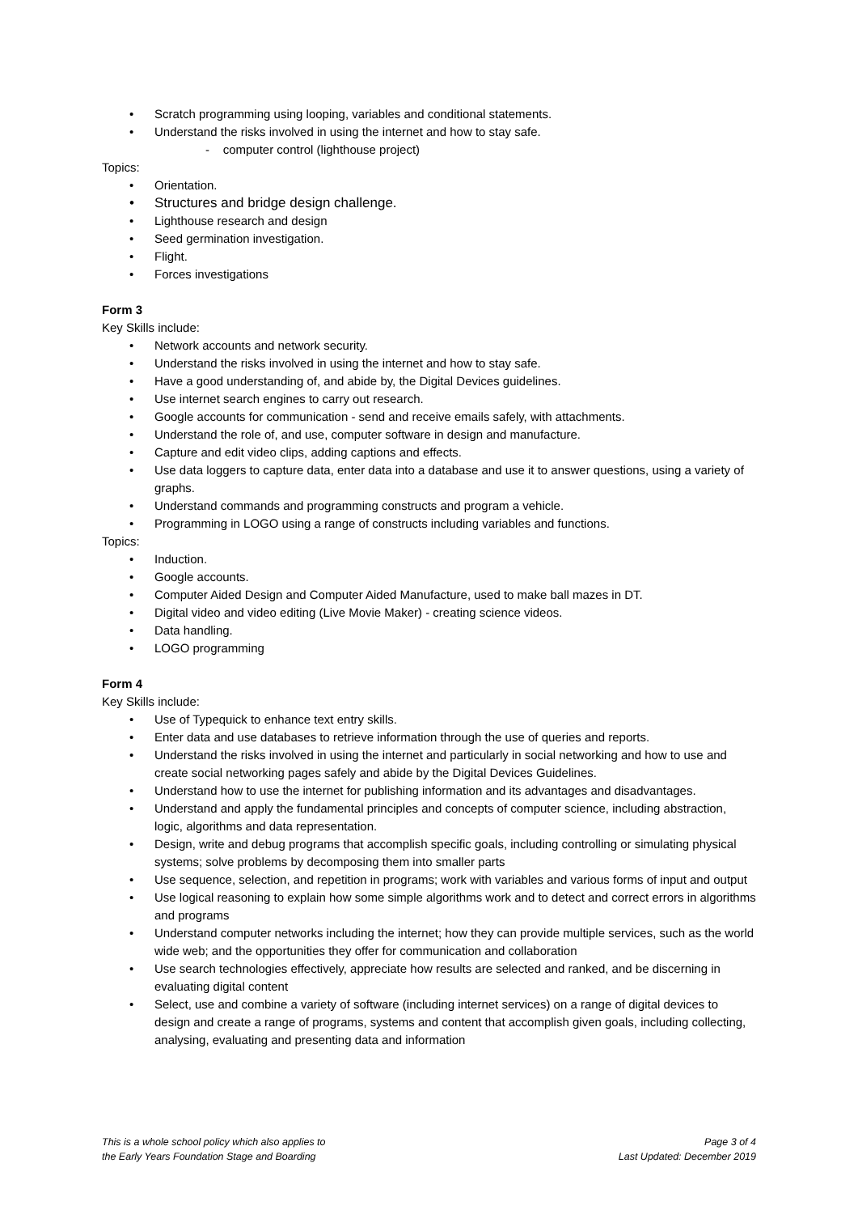• Scratch programming using looping, variables and conditional statements.
• Understand the risks involved in using the internet and how to stay safe.
- computer control (lighthouse project)
Topics:
• Orientation.
• Structures and bridge design challenge.
• Lighthouse research and design
• Seed germination investigation.
• Flight.
• Forces investigations
Form 3
Key Skills include:
• Network accounts and network security.
• Understand the risks involved in using the internet and how to stay safe.
• Have a good understanding of, and abide by, the Digital Devices guidelines.
• Use internet search engines to carry out research.
• Google accounts for communication - send and receive emails safely, with attachments.
• Understand the role of, and use, computer software in design and manufacture.
• Capture and edit video clips, adding captions and effects.
• Use data loggers to capture data, enter data into a database and use it to answer questions, using a variety of graphs.
• Understand commands and programming constructs and program a vehicle.
• Programming in LOGO using a range of constructs including variables and functions.
Topics:
• Induction.
• Google accounts.
• Computer Aided Design and Computer Aided Manufacture, used to make ball mazes in DT.
• Digital video and video editing (Live Movie Maker) - creating science videos.
• Data handling.
• LOGO programming
Form 4
Key Skills include:
• Use of Typequick to enhance text entry skills.
• Enter data and use databases to retrieve information through the use of queries and reports.
• Understand the risks involved in using the internet and particularly in social networking and how to use and create social networking pages safely and abide by the Digital Devices Guidelines.
• Understand how to use the internet for publishing information and its advantages and disadvantages.
• Understand and apply the fundamental principles and concepts of computer science, including abstraction, logic, algorithms and data representation.
• Design, write and debug programs that accomplish specific goals, including controlling or simulating physical systems; solve problems by decomposing them into smaller parts
• Use sequence, selection, and repetition in programs; work with variables and various forms of input and output
• Use logical reasoning to explain how some simple algorithms work and to detect and correct errors in algorithms and programs
• Understand computer networks including the internet; how they can provide multiple services, such as the world wide web; and the opportunities they offer for communication and collaboration
• Use search technologies effectively, appreciate how results are selected and ranked, and be discerning in evaluating digital content
• Select, use and combine a variety of software (including internet services) on a range of digital devices to design and create a range of programs, systems and content that accomplish given goals, including collecting, analysing, evaluating and presenting data and information
This is a whole school policy which also applies to
the Early Years Foundation Stage and Boarding
Page 3 of 4
Last Updated: December 2019